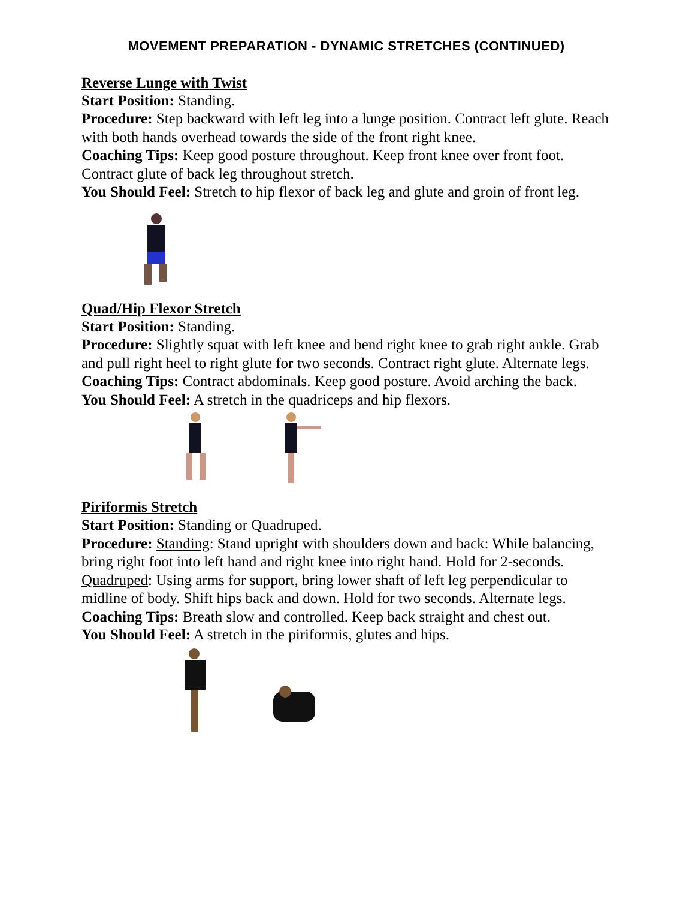MOVEMENT PREPARATION - DYNAMIC STRETCHES (CONTINUED)
Reverse Lunge with Twist
Start Position: Standing.
Procedure: Step backward with left leg into a lunge position. Contract left glute. Reach with both hands overhead towards the side of the front right knee.
Coaching Tips: Keep good posture throughout. Keep front knee over front foot. Contract glute of back leg throughout stretch.
You Should Feel: Stretch to hip flexor of back leg and glute and groin of front leg.
Quad/Hip Flexor Stretch
Start Position: Standing.
Procedure: Slightly squat with left knee and bend right knee to grab right ankle. Grab and pull right heel to right glute for two seconds. Contract right glute. Alternate legs.
Coaching Tips: Contract abdominals. Keep good posture. Avoid arching the back.
You Should Feel: A stretch in the quadriceps and hip flexors.
Piriformis Stretch
Start Position: Standing or Quadruped.
Procedure: Standing: Stand upright with shoulders down and back: While balancing, bring right foot into left hand and right knee into right hand. Hold for 2-seconds.
Quadruped: Using arms for support, bring lower shaft of left leg perpendicular to midline of body. Shift hips back and down. Hold for two seconds. Alternate legs.
Coaching Tips: Breath slow and controlled. Keep back straight and chest out.
You Should Feel: A stretch in the piriformis, glutes and hips.